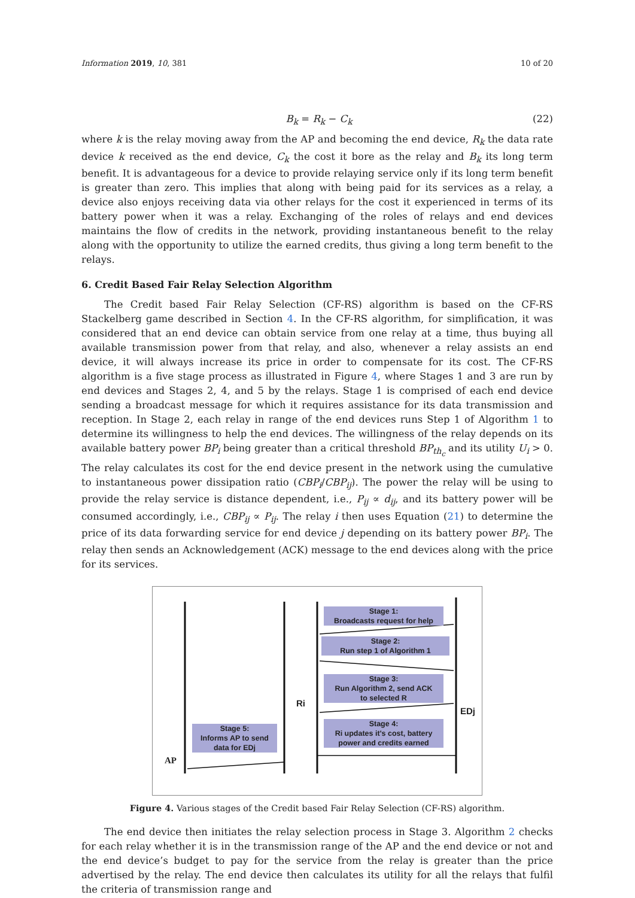Information 2019, 10, 381 10 of 20
B<sub>k</sub> = R<sub>k</sub> − C<sub>k</sub> (22)
where k is the relay moving away from the AP and becoming the end device, R<sub>k</sub> the data rate device k received as the end device, C<sub>k</sub> the cost it bore as the relay and B<sub>k</sub> its long term benefit. It is advantageous for a device to provide relaying service only if its long term benefit is greater than zero. This implies that along with being paid for its services as a relay, a device also enjoys receiving data via other relays for the cost it experienced in terms of its battery power when it was a relay. Exchanging of the roles of relays and end devices maintains the flow of credits in the network, providing instantaneous benefit to the relay along with the opportunity to utilize the earned credits, thus giving a long term benefit to the relays.
6. Credit Based Fair Relay Selection Algorithm
The Credit based Fair Relay Selection (CF-RS) algorithm is based on the CF-RS Stackelberg game described in Section 4. In the CF-RS algorithm, for simplification, it was considered that an end device can obtain service from one relay at a time, thus buying all available transmission power from that relay, and also, whenever a relay assists an end device, it will always increase its price in order to compensate for its cost. The CF-RS algorithm is a five stage process as illustrated in Figure 4, where Stages 1 and 3 are run by end devices and Stages 2, 4, and 5 by the relays. Stage 1 is comprised of each end device sending a broadcast message for which it requires assistance for its data transmission and reception. In Stage 2, each relay in range of the end devices runs Step 1 of Algorithm 1 to determine its willingness to help the end devices. The willingness of the relay depends on its available battery power BP<sub>i</sub> being greater than a critical threshold BP<sub>th<sub>c</sub></sub> and its utility U<sub>i</sub> > 0. The relay calculates its cost for the end device present in the network using the cumulative to instantaneous power dissipation ratio (CBP<sub>i</sub>/CBP<sub>ij</sub>). The power the relay will be using to provide the relay service is distance dependent, i.e., P<sub>ij</sub> ∝ d<sub>ij</sub>, and its battery power will be consumed accordingly, i.e., CBP<sub>ij</sub> ∝ P<sub>ij</sub>. The relay i then uses Equation (21) to determine the price of its data forwarding service for end device j depending on its battery power BP<sub>i</sub>. The relay then sends an Acknowledgement (ACK) message to the end devices along with the price for its services.
Stage 1:
Broadcasts request for help
Stage 2:
Run step 1 of Algorithm 1
Stage 3:
Run Algorithm 2, send ACK
to selected R
Stage 4:
Ri updates it's cost, battery
power and credits earned
Stage 5:
Informs AP to send
data for EDj
Ri
EDj
AP
Figure 4. Various stages of the Credit based Fair Relay Selection (CF-RS) algorithm.
The end device then initiates the relay selection process in Stage 3. Algorithm 2 checks for each relay whether it is in the transmission range of the AP and the end device or not and the end device’s budget to pay for the service from the relay is greater than the price advertised by the relay. The end device then calculates its utility for all the relays that fulfil the criteria of transmission range and